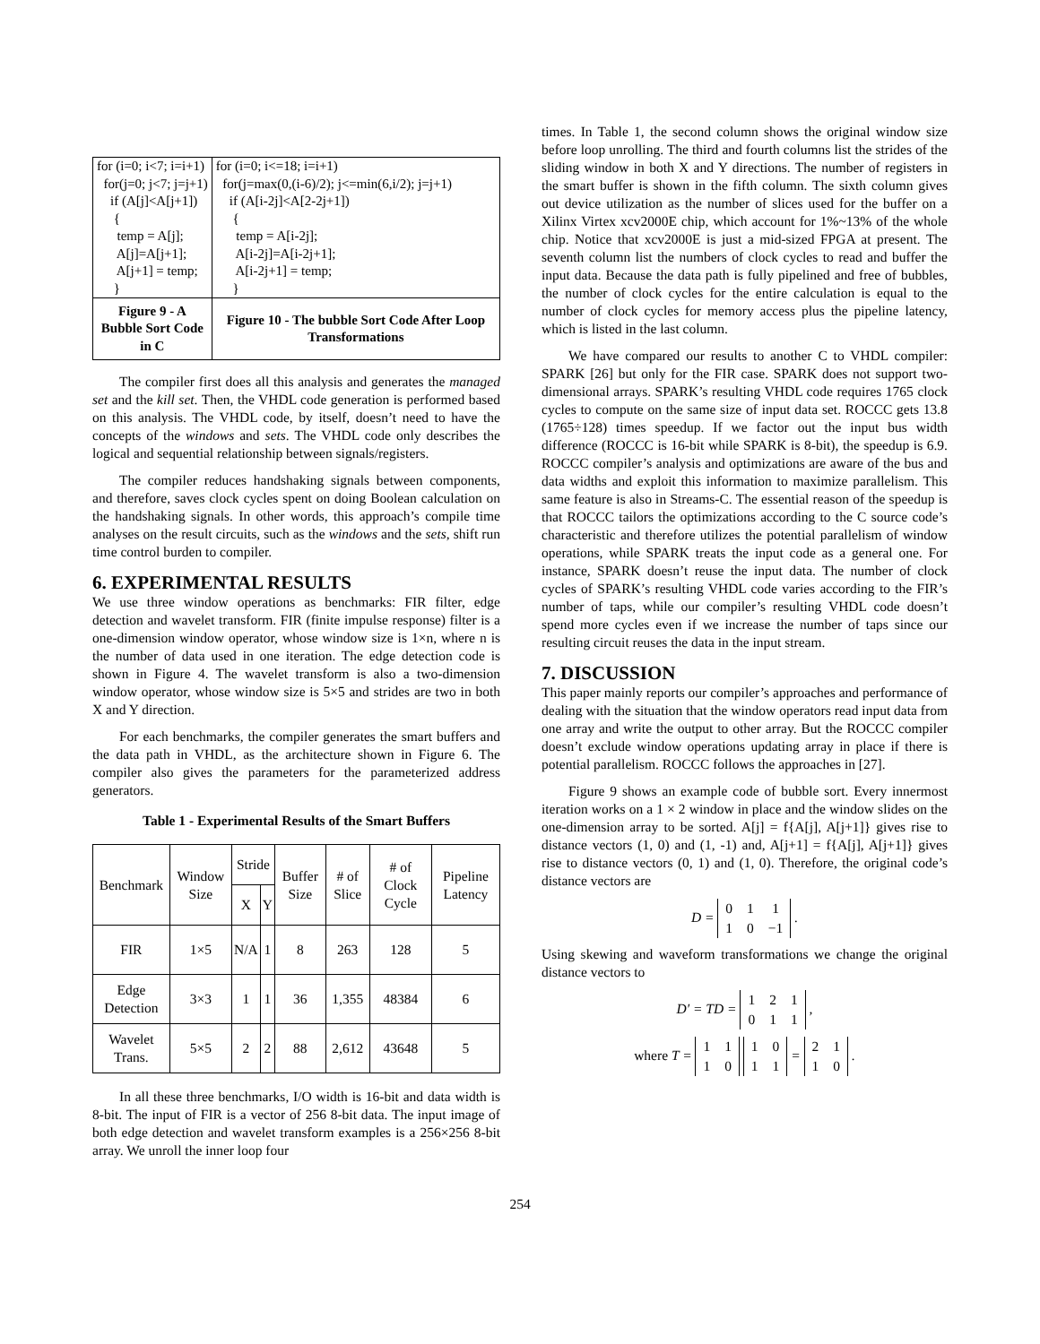| for (i=0; i<7; i=i+1) for(j=0; j<7; j=j+1) if (A[j]<A[j+1]) { temp = A[j]; A[j]=A[j+1]; A[j+1] = temp; } | for (i=0; i<=18; i=i+1) for(j=max(0,(i-6)/2); j<=min(6,i/2); j=j+1) if (A[i-2j]<A[2-2j+1]) { temp = A[i-2j]; A[i-2j]=A[i-2j+1]; A[i-2j+1] = temp; } |
| Figure 9 - A Bubble Sort Code in C | Figure 10 - The bubble Sort Code After Loop Transformations |
The compiler first does all this analysis and generates the managed set and the kill set. Then, the VHDL code generation is performed based on this analysis. The VHDL code, by itself, doesn’t need to have the concepts of the windows and sets. The VHDL code only describes the logical and sequential relationship between signals/registers.
The compiler reduces handshaking signals between components, and therefore, saves clock cycles spent on doing Boolean calculation on the handshaking signals. In other words, this approach’s compile time analyses on the result circuits, such as the windows and the sets, shift run time control burden to compiler.
6. EXPERIMENTAL RESULTS
We use three window operations as benchmarks: FIR filter, edge detection and wavelet transform. FIR (finite impulse response) filter is a one-dimension window operator, whose window size is 1×n, where n is the number of data used in one iteration. The edge detection code is shown in Figure 4. The wavelet transform is also a two-dimension window operator, whose window size is 5×5 and strides are two in both X and Y direction.
For each benchmarks, the compiler generates the smart buffers and the data path in VHDL, as the architecture shown in Figure 6. The compiler also gives the parameters for the parameterized address generators.
Table 1 - Experimental Results of the Smart Buffers
| Benchmark | Window Size | Stride | | Buffer Size | # of Slice | # of Clock Cycle | Pipeline Latency |
| --- | --- | --- | --- | --- | --- | --- | --- |
| | | X | Y | | | | |
| FIR | 1×5 | N/A | 1 | 8 | 263 | 128 | 5 |
| Edge Detection | 3×3 | 1 | 1 | 36 | 1,355 | 48384 | 6 |
| Wavelet Trans. | 5×5 | 2 | 2 | 88 | 2,612 | 43648 | 5 |
In all these three benchmarks, I/O width is 16-bit and data width is 8-bit. The input of FIR is a vector of 256 8-bit data. The input image of both edge detection and wavelet transform examples is a 256×256 8-bit array. We unroll the inner loop four
times. In Table 1, the second column shows the original window size before loop unrolling. The third and fourth columns list the strides of the sliding window in both X and Y directions. The number of registers in the smart buffer is shown in the fifth column. The sixth column gives out device utilization as the number of slices used for the buffer on a Xilinx Virtex xcv2000E chip, which account for 1%~13% of the whole chip. Notice that xcv2000E is just a mid-sized FPGA at present. The seventh column list the numbers of clock cycles to read and buffer the input data. Because the data path is fully pipelined and free of bubbles, the number of clock cycles for the entire calculation is equal to the number of clock cycles for memory access plus the pipeline latency, which is listed in the last column.
We have compared our results to another C to VHDL compiler: SPARK [26] but only for the FIR case. SPARK does not support two-dimensional arrays. SPARK’s resulting VHDL code requires 1765 clock cycles to compute on the same size of input data set. ROCCC gets 13.8 (1765÷128) times speedup. If we factor out the input bus width difference (ROCCC is 16-bit while SPARK is 8-bit), the speedup is 6.9. ROCCC compiler’s analysis and optimizations are aware of the bus and data widths and exploit this information to maximize parallelism. This same feature is also in Streams-C. The essential reason of the speedup is that ROCCC tailors the optimizations according to the C source code’s characteristic and therefore utilizes the potential parallelism of window operations, while SPARK treats the input code as a general one. For instance, SPARK doesn’t reuse the input data. The number of clock cycles of SPARK’s resulting VHDL code varies according to the FIR’s number of taps, while our compiler’s resulting VHDL code doesn’t spend more cycles even if we increase the number of taps since our resulting circuit reuses the data in the input stream.
7. DISCUSSION
This paper mainly reports our compiler’s approaches and performance of dealing with the situation that the window operators read input data from one array and write the output to other array. But the ROCCC compiler doesn’t exclude window operations updating array in place if there is potential parallelism. ROCCC follows the approaches in [27].
Figure 9 shows an example code of bubble sort. Every innermost iteration works on a 1 × 2 window in place and the window slides on the one-dimension array to be sorted. A[j] = f{A[j], A[j+1]} gives rise to distance vectors (1, 0) and (1, -1) and, A[j+1] = f{A[j], A[j+1]} gives rise to distance vectors (0, 1) and (1, 0). Therefore, the original code’s distance vectors are
D =
| 0 | 1 | 1 |
| 1 | 0 | −1 |
.
Using skewing and waveform transformations we change the original distance vectors to
D′ = TD =
| 1 | 2 | 1 |
| 0 | 1 | 1 |
,
where T =
| 1 | 1 |
| 1 | 0 |
| 1 | 0 |
| 1 | 1 |
=
| 2 | 1 |
| 1 | 0 |
.
254